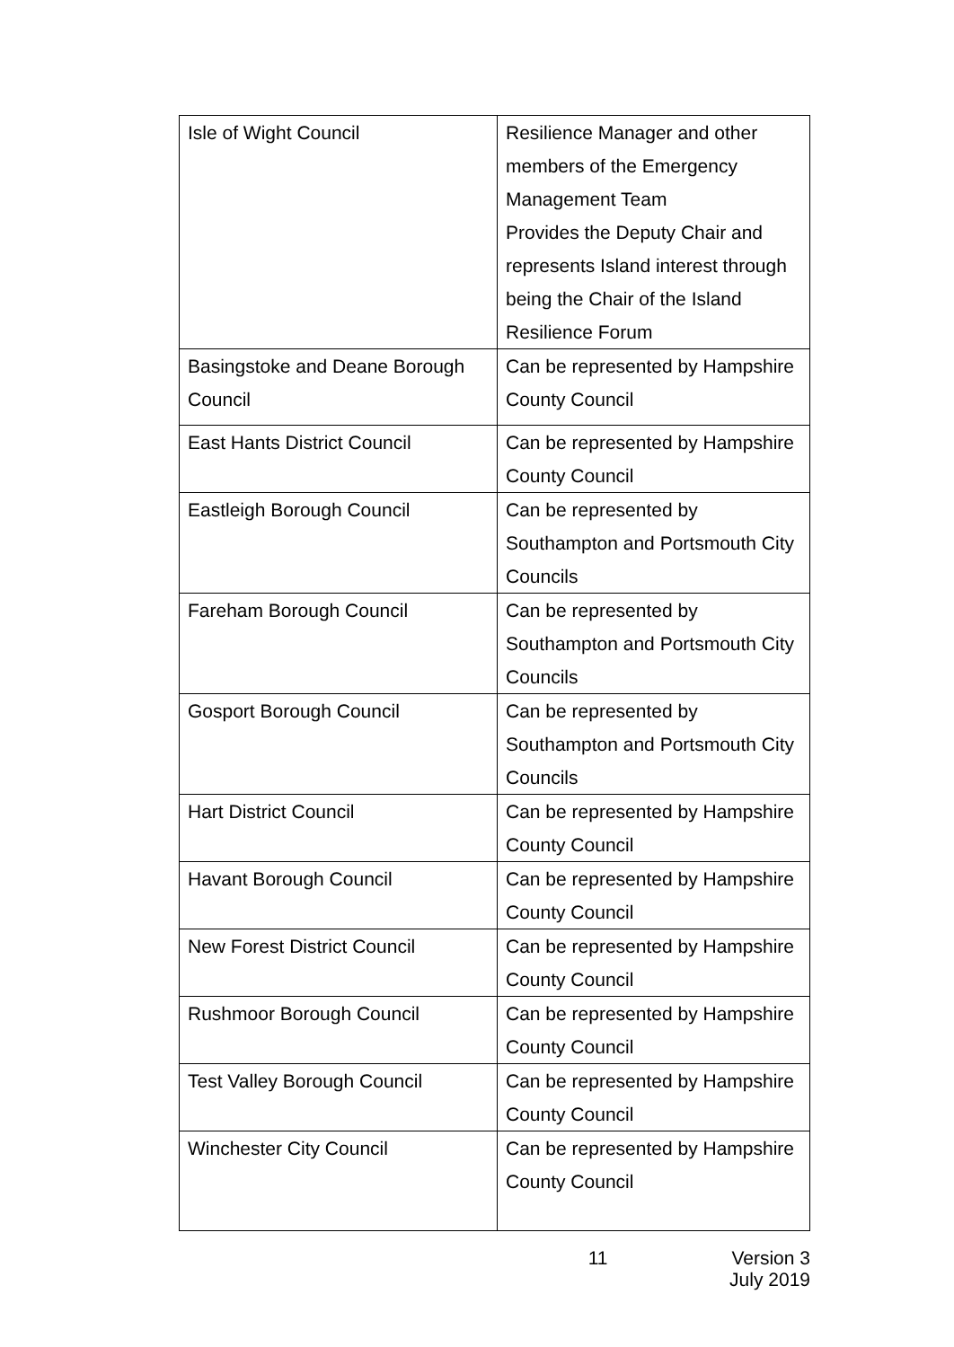| Isle of Wight Council | Resilience Manager and other members of the Emergency Management Team Provides the Deputy Chair and represents Island interest through being the Chair of the Island Resilience Forum |
| Basingstoke and Deane Borough Council | Can be represented by Hampshire County Council |
| East Hants District Council | Can be represented by Hampshire County Council |
| Eastleigh Borough Council | Can be represented by Southampton and Portsmouth City Councils |
| Fareham Borough Council | Can be represented by Southampton and Portsmouth City Councils |
| Gosport Borough Council | Can be represented by Southampton and Portsmouth City Councils |
| Hart District Council | Can be represented by Hampshire County Council |
| Havant Borough Council | Can be represented by Hampshire County Council |
| New Forest District Council | Can be represented by Hampshire County Council |
| Rushmoor Borough Council | Can be represented by Hampshire County Council |
| Test Valley Borough Council | Can be represented by Hampshire County Council |
| Winchester City Council | Can be represented by Hampshire County Council |
11 Version 3
July 2019